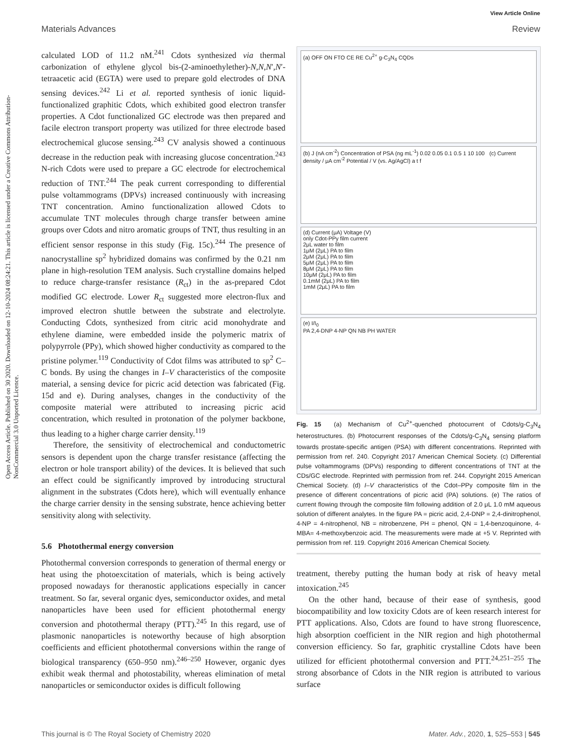View Article Online
Materials Advances Review
Open Access Article. Published on 30 2020. Downloaded on 12-10-2024 08:24:21. This article is licensed under a Creative Commons Attribution-NonCommercial 3.0 Unported Licence.
calculated LOD of 11.2 nM.<sup>241</sup> Cdots synthesized via thermal carbonization of ethylene glycol bis-(2-aminoethylether)-N,N,N′,N′-tetraacetic acid (EGTA) were used to prepare gold electrodes of DNA sensing devices.<sup>242</sup> Li et al. reported synthesis of ionic liquid-functionalized graphitic Cdots, which exhibited good electron transfer properties. A Cdot functionalized GC electrode was then prepared and facile electron transport property was utilized for three electrode based electrochemical glucose sensing.<sup>243</sup> CV analysis showed a continuous decrease in the reduction peak with increasing glucose concentration.<sup>243</sup> N-rich Cdots were used to prepare a GC electrode for electrochemical reduction of TNT.<sup>244</sup> The peak current corresponding to differential pulse voltammograms (DPVs) increased continuously with increasing TNT concentration. Amino functionalization allowed Cdots to accumulate TNT molecules through charge transfer between amine groups over Cdots and nitro aromatic groups of TNT, thus resulting in an efficient sensor response in this study (Fig. 15c).<sup>244</sup> The presence of nanocrystalline sp<sup>2</sup> hybridized domains was confirmed by the 0.21 nm plane in high-resolution TEM analysis. Such crystalline domains helped to reduce charge-transfer resistance (R<sub>ct</sub>) in the as-prepared Cdot modified GC electrode. Lower R<sub>ct</sub> suggested more electron-flux and improved electron shuttle between the substrate and electrolyte. Conducting Cdots, synthesized from citric acid monohydrate and ethylene diamine, were embedded inside the polymeric matrix of polypyrrole (PPy), which showed higher conductivity as compared to the pristine polymer.<sup>119</sup> Conductivity of Cdot films was attributed to sp<sup>2</sup> C–C bonds. By using the changes in I–V characteristics of the composite material, a sensing device for picric acid detection was fabricated (Fig. 15d and e). During analyses, changes in the conductivity of the composite material were attributed to increasing picric acid concentration, which resulted in protonation of the polymer backbone, thus leading to a higher charge carrier density.<sup>119</sup>
Therefore, the sensitivity of electrochemical and conductometric sensors is dependent upon the charge transfer resistance (affecting the electron or hole transport ability) of the devices. It is believed that such an effect could be significantly improved by introducing structural alignment in the substrates (Cdots here), which will eventually enhance the charge carrier density in the sensing substrate, hence achieving better sensitivity along with selectivity.
5.6 Photothermal energy conversion
Photothermal conversion corresponds to generation of thermal energy or heat using the photoexcitation of materials, which is being actively proposed nowadays for theranostic applications especially in cancer treatment. So far, several organic dyes, semiconductor oxides, and metal nanoparticles have been used for efficient photothermal energy conversion and photothermal therapy (PTT).<sup>245</sup> In this regard, use of plasmonic nanoparticles is noteworthy because of high absorption coefficients and efficient photothermal conversions within the range of biological transparency (650–950 nm).<sup>246–250</sup> However, organic dyes exhibit weak thermal and photostability, whereas elimination of metal nanoparticles or semiconductor oxides is difficult following
(a) OFF ON FTO CE RE Cu<sup>2+</sup> g-C<sub>3</sub>N<sub>4</sub> CQDs
(b) J (nA cm<sup>-2</sup>) Concentration of PSA (ng mL<sup>-1</sup>) 0.02 0.05 0.1 0.5 1 10 100 (c) Current density / μA cm<sup>-2</sup> Potential / V (vs. Ag/AgCl) a t f
(d) Current (μA) Voltage (V)
only Cdot-PPy film current
2μL water to film
1μM (2μL) PA to film
2μM (2μL) PA to film
5μM (2μL) PA to film
8μM (2μL) PA to film
10μM (2μL) PA to film
0.1mM (2μL) PA to film
1mM (2μL) PA to film
(e) I/I<sub>0</sub>
PA 2,4-DNP 4-NP QN NB PH WATER
Fig. 15 (a) Mechanism of Cu<sup>2+</sup>-quenched photocurrent of Cdots/g-C<sub>3</sub>N<sub>4</sub> heterostructures. (b) Photocurrent responses of the Cdots/g-C<sub>3</sub>N<sub>4</sub> sensing platform towards prostate-specific antigen (PSA) with different concentrations. Reprinted with permission from ref. 240. Copyright 2017 American Chemical Society. (c) Differential pulse voltammograms (DPVs) responding to different concentrations of TNT at the CDs/GC electrode. Reprinted with permission from ref. 244. Copyright 2015 American Chemical Society. (d) I–V characteristics of the Cdot–PPy composite film in the presence of different concentrations of picric acid (PA) solutions. (e) The ratios of current flowing through the composite film following addition of 2.0 μL 1.0 mM aqueous solution of different analytes. In the figure PA = picric acid, 2,4-DNP = 2,4-dinitrophenol, 4-NP = 4-nitrophenol, NB = nitrobenzene, PH = phenol, QN = 1,4-benzoquinone, 4-MBA= 4-methoxybenzoic acid. The measurements were made at +5 V. Reprinted with permission from ref. 119. Copyright 2016 American Chemical Society.
treatment, thereby putting the human body at risk of heavy metal intoxication.<sup>245</sup>
On the other hand, because of their ease of synthesis, good biocompatibility and low toxicity Cdots are of keen research interest for PTT applications. Also, Cdots are found to have strong fluorescence, high absorption coefficient in the NIR region and high photothermal conversion efficiency. So far, graphitic crystalline Cdots have been utilized for efficient photothermal conversion and PTT.<sup>24,251–255</sup> The strong absorbance of Cdots in the NIR region is attributed to various surface
This journal is © The Royal Society of Chemistry 2020 Mater. Adv., 2020, 1, 525–553 | 545